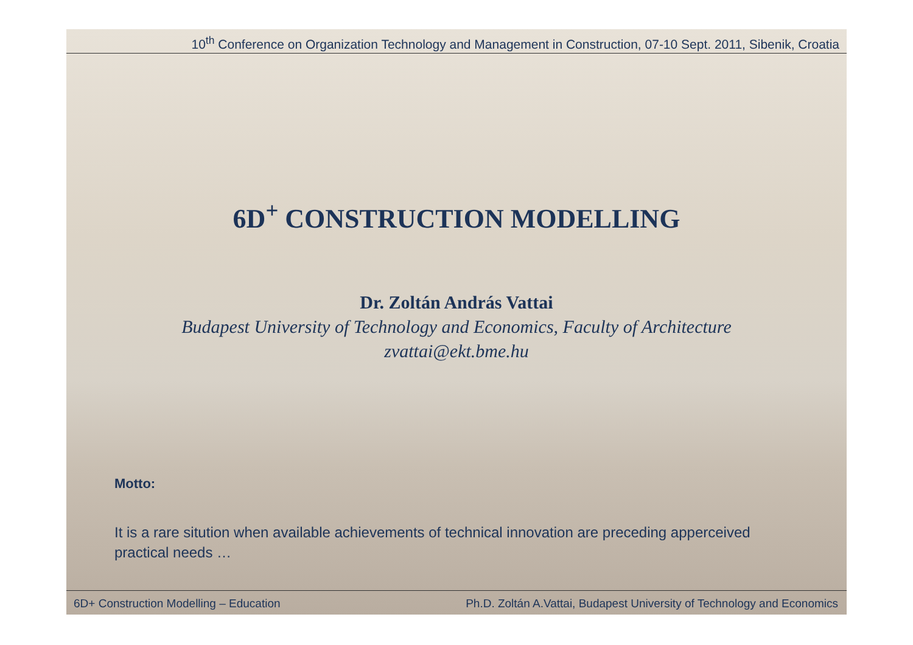10<sup>th</sup> Conference on Organization Technology and Management in Construction, 07-10 Sept. 2011, Sibenik, Croatia
6D<sup>+</sup> CONSTRUCTION MODELLING
Dr. Zoltán András Vattai
Budapest University of Technology and Economics, Faculty of Architecture
zvattai@ekt.bme.hu
Motto:
It is a rare sitution when available achievements of technical innovation are preceding apperceived practical needs …
6D+ Construction Modelling – Education Ph.D. Zoltán A.Vattai, Budapest University of Technology and Economics